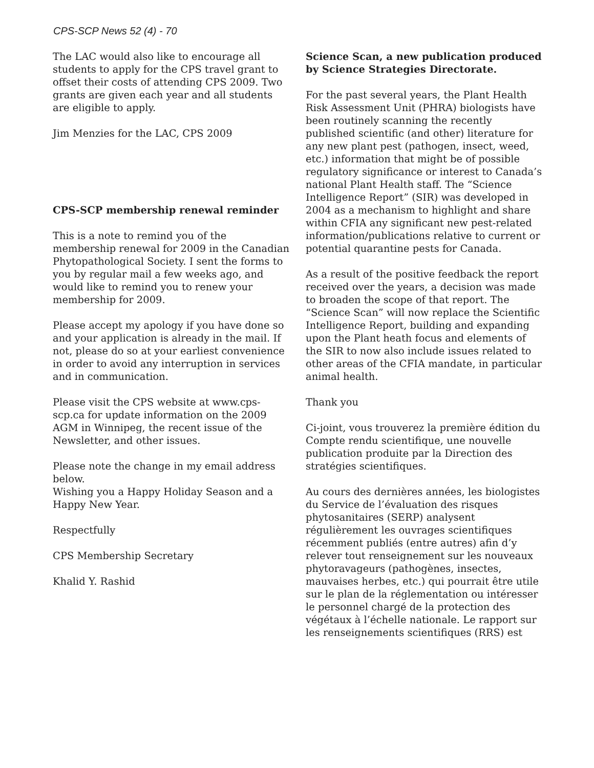CPS-SCP News 52 (4) - 70
The LAC would also like to encourage all students to apply for the CPS travel grant to offset their costs of attending CPS 2009. Two grants are given each year and all students are eligible to apply.
Jim Menzies for the LAC, CPS 2009
CPS-SCP membership renewal reminder
This is a note to remind you of the membership renewal for 2009 in the Canadian Phytopathological Society. I sent the forms to you by regular mail a few weeks ago, and would like to remind you to renew your membership for 2009.
Please accept my apology if you have done so and your application is already in the mail. If not, please do so at your earliest convenience in order to avoid any interruption in services and in communication.
Please visit the CPS website at www.cps-scp.ca for update information on the 2009 AGM in Winnipeg, the recent issue of the Newsletter, and other issues.
Please note the change in my email address below.
Wishing you a Happy Holiday Season and a Happy New Year.
Respectfully
CPS Membership Secretary
Khalid Y. Rashid
Science Scan, a new publication produced by Science Strategies Directorate.
For the past several years, the Plant Health Risk Assessment Unit (PHRA) biologists have been routinely scanning the recently published scientific (and other) literature for any new plant pest (pathogen, insect, weed, etc.) information that might be of possible regulatory significance or interest to Canada’s national Plant Health staff. The “Science Intelligence Report” (SIR) was developed in 2004 as a mechanism to highlight and share within CFIA any significant new pest-related information/publications relative to current or potential quarantine pests for Canada.
As a result of the positive feedback the report received over the years, a decision was made to broaden the scope of that report. The “Science Scan” will now replace the Scientific Intelligence Report, building and expanding upon the Plant heath focus and elements of the SIR to now also include issues related to other areas of the CFIA mandate, in particular animal health.
Thank you
Ci-joint, vous trouverez la première édition du Compte rendu scientifique, une nouvelle publication produite par la Direction des stratégies scientifiques.
Au cours des dernières années, les biologistes du Service de l’évaluation des risques phytosanitaires (SERP) analysent régulièrement les ouvrages scientifiques récemment publiés (entre autres) afin d’y relever tout renseignement sur les nouveaux phytoravageurs (pathogènes, insectes, mauvaises herbes, etc.) qui pourrait être utile sur le plan de la réglementation ou intéresser le personnel chargé de la protection des végétaux à l’échelle nationale. Le rapport sur les renseignements scientifiques (RRS) est